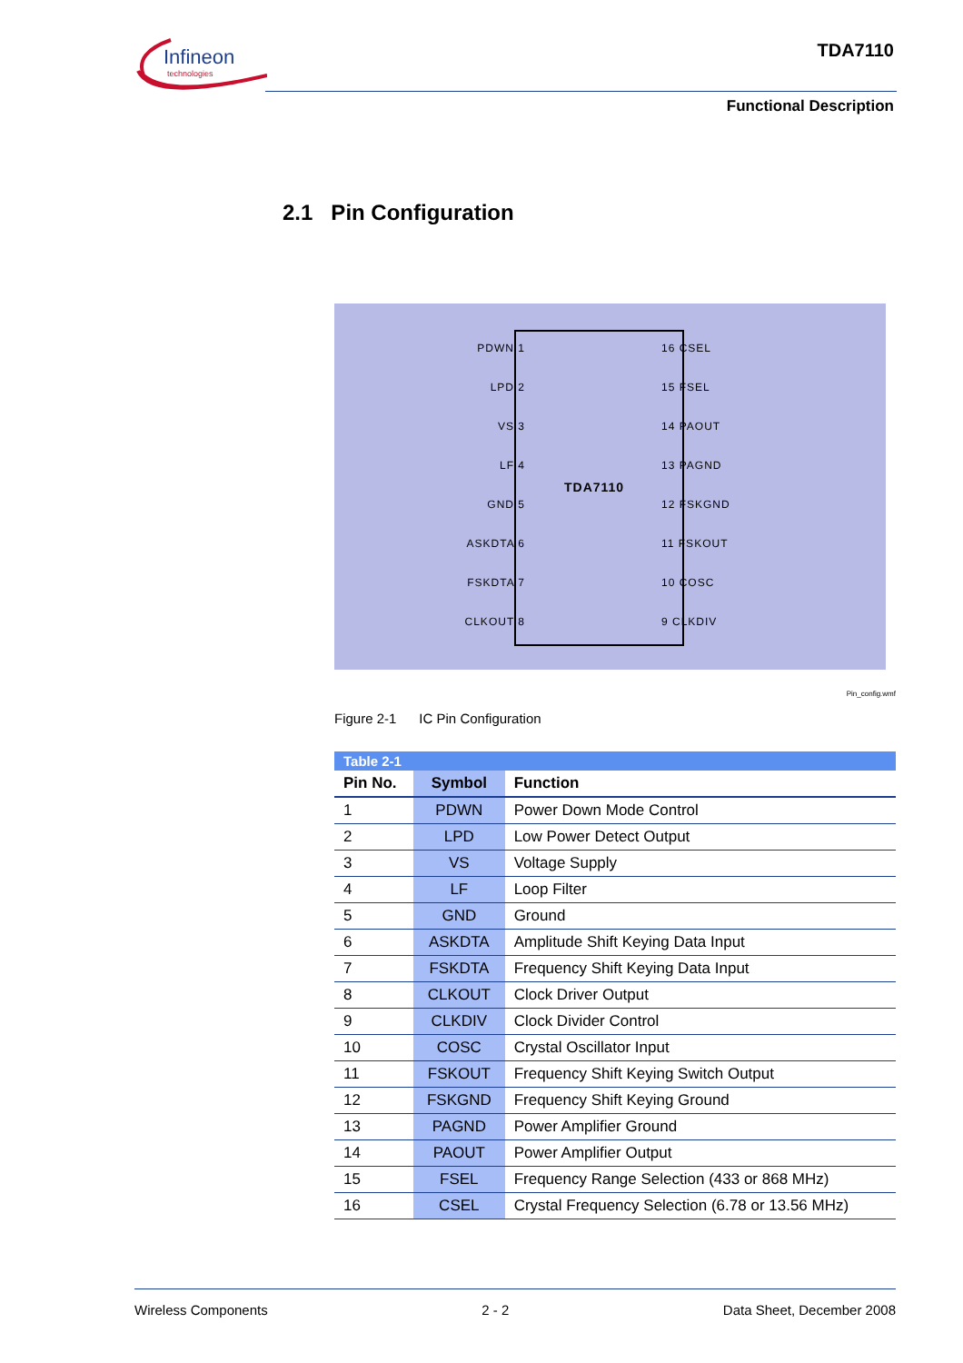Infineon
technologies
TDA7110
Functional Description
2.1 Pin Configuration
TDA7110
PDWN 1
LPD 2
VS 3
LF 4
GND 5
ASKDTA 6
FSKDTA 7
CLKOUT 8
16 CSEL
15 FSEL
14 PAOUT
13 PAGND
12 FSKGND
11 FSKOUT
10 COSC
9 CLKDIV
Pin_config.wmf
Figure 2-1 IC Pin Configuration
Table 2-1
| Pin No. | Symbol | Function |
| --- | --- | --- |
| 1 | PDWN | Power Down Mode Control |
| 2 | LPD | Low Power Detect Output |
| 3 | VS | Voltage Supply |
| 4 | LF | Loop Filter |
| 5 | GND | Ground |
| 6 | ASKDTA | Amplitude Shift Keying Data Input |
| 7 | FSKDTA | Frequency Shift Keying Data Input |
| 8 | CLKOUT | Clock Driver Output |
| 9 | CLKDIV | Clock Divider Control |
| 10 | COSC | Crystal Oscillator Input |
| 11 | FSKOUT | Frequency Shift Keying Switch Output |
| 12 | FSKGND | Frequency Shift Keying Ground |
| 13 | PAGND | Power Amplifier Ground |
| 14 | PAOUT | Power Amplifier Output |
| 15 | FSEL | Frequency Range Selection (433 or 868 MHz) |
| 16 | CSEL | Crystal Frequency Selection (6.78 or 13.56 MHz) |
Wireless Components 2 - 2 Data Sheet, December 2008